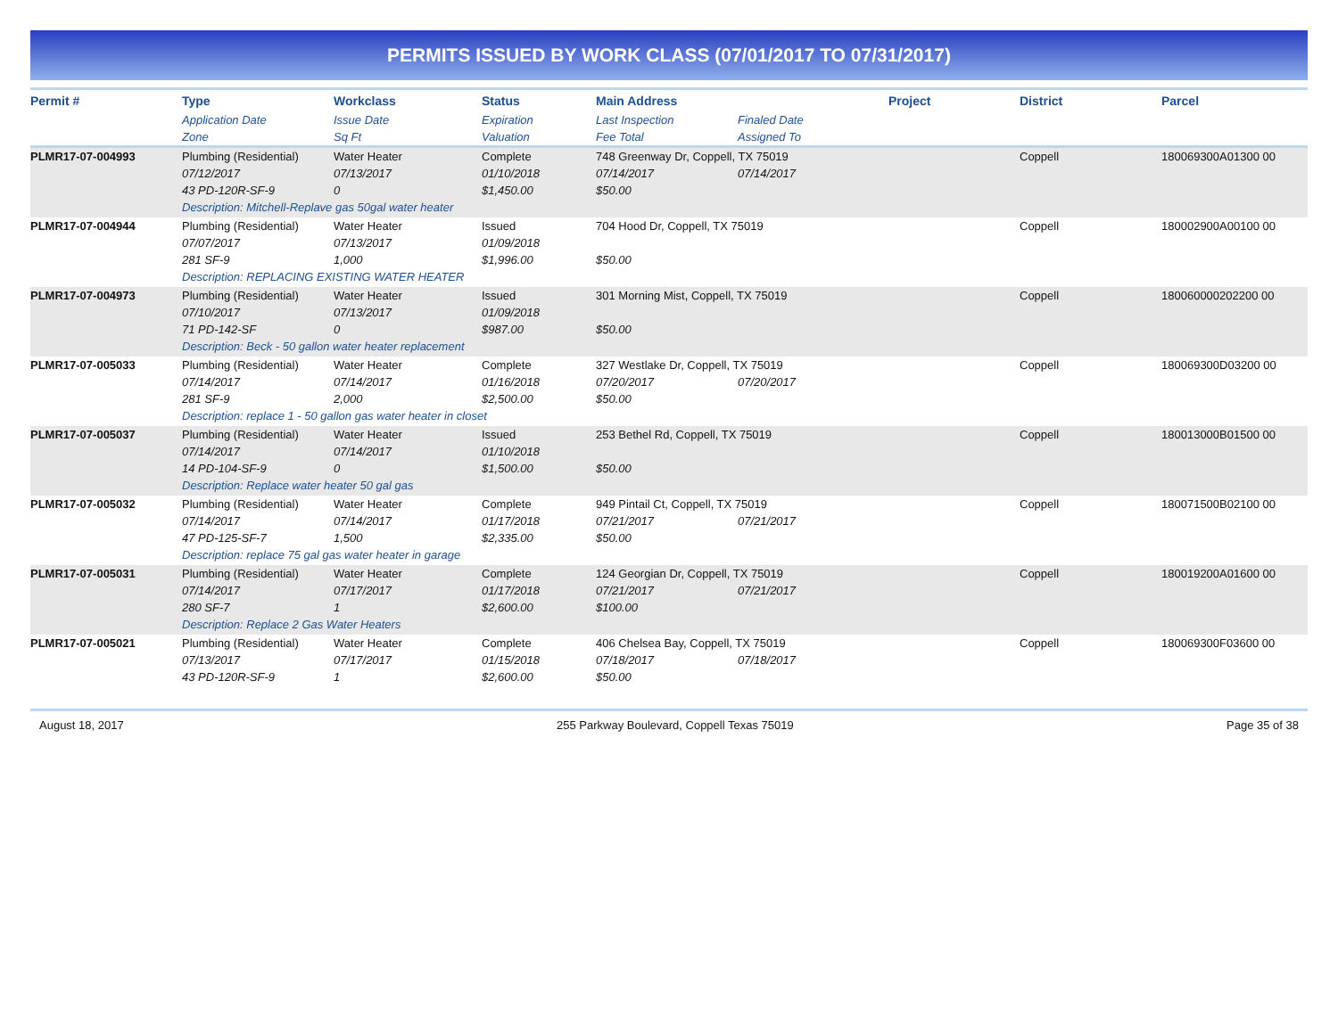PERMITS ISSUED BY WORK CLASS (07/01/2017 TO 07/31/2017)
| Permit # | Type | Workclass | Status | Main Address | | Project | District | Parcel |
| --- | --- | --- | --- | --- | --- | --- | --- | --- |
| | Application Date | Issue Date | Expiration | Last Inspection | Finaled Date | | | |
| | Zone | Sq Ft | Valuation | Fee Total | Assigned To | | | |
| PLMR17-07-004993 | Plumbing (Residential) | Water Heater | Complete | 748 Greenway Dr, Coppell, TX 75019 | | | Coppell | 180069300A01300 00 |
| | 07/12/2017 | 07/13/2017 | 01/10/2018 | 07/14/2017 | 07/14/2017 | | | |
| | 43 PD-120R-SF-9 | 0 | $1,450.00 | $50.00 | | | | |
| | Description: Mitchell-Replave gas 50gal water heater | | | | | | | |
| PLMR17-07-004944 | Plumbing (Residential) | Water Heater | Issued | 704 Hood Dr, Coppell, TX 75019 | | | Coppell | 180002900A00100 00 |
| | 07/07/2017 | 07/13/2017 | 01/09/2018 | | | | | |
| | 281 SF-9 | 1,000 | $1,996.00 | $50.00 | | | | |
| | Description: REPLACING EXISTING WATER HEATER | | | | | | | |
| PLMR17-07-004973 | Plumbing (Residential) | Water Heater | Issued | 301 Morning Mist, Coppell, TX 75019 | | | Coppell | 180060000202200 00 |
| | 07/10/2017 | 07/13/2017 | 01/09/2018 | | | | | |
| | 71 PD-142-SF | 0 | $987.00 | $50.00 | | | | |
| | Description: Beck - 50 gallon water heater replacement | | | | | | | |
| PLMR17-07-005033 | Plumbing (Residential) | Water Heater | Complete | 327 Westlake Dr, Coppell, TX 75019 | | | Coppell | 180069300D03200 00 |
| | 07/14/2017 | 07/14/2017 | 01/16/2018 | 07/20/2017 | 07/20/2017 | | | |
| | 281 SF-9 | 2,000 | $2,500.00 | $50.00 | | | | |
| | Description: replace 1 - 50 gallon gas water heater in closet | | | | | | | |
| PLMR17-07-005037 | Plumbing (Residential) | Water Heater | Issued | 253 Bethel Rd, Coppell, TX 75019 | | | Coppell | 180013000B01500 00 |
| | 07/14/2017 | 07/14/2017 | 01/10/2018 | | | | | |
| | 14 PD-104-SF-9 | 0 | $1,500.00 | $50.00 | | | | |
| | Description: Replace water heater 50 gal gas | | | | | | | |
| PLMR17-07-005032 | Plumbing (Residential) | Water Heater | Complete | 949 Pintail Ct, Coppell, TX 75019 | | | Coppell | 180071500B02100 00 |
| | 07/14/2017 | 07/14/2017 | 01/17/2018 | 07/21/2017 | 07/21/2017 | | | |
| | 47 PD-125-SF-7 | 1,500 | $2,335.00 | $50.00 | | | | |
| | Description: replace 75 gal gas water heater in garage | | | | | | | |
| PLMR17-07-005031 | Plumbing (Residential) | Water Heater | Complete | 124 Georgian Dr, Coppell, TX 75019 | | | Coppell | 180019200A01600 00 |
| | 07/14/2017 | 07/17/2017 | 01/17/2018 | 07/21/2017 | 07/21/2017 | | | |
| | 280 SF-7 | 1 | $2,600.00 | $100.00 | | | | |
| | Description: Replace 2 Gas Water Heaters | | | | | | | |
| PLMR17-07-005021 | Plumbing (Residential) | Water Heater | Complete | 406 Chelsea Bay, Coppell, TX 75019 | | | Coppell | 180069300F03600 00 |
| | 07/13/2017 | 07/17/2017 | 01/15/2018 | 07/18/2017 | 07/18/2017 | | | |
| | 43 PD-120R-SF-9 | 1 | $2,600.00 | $50.00 | | | | |
August 18, 2017 255 Parkway Boulevard, Coppell Texas 75019 Page 35 of 38